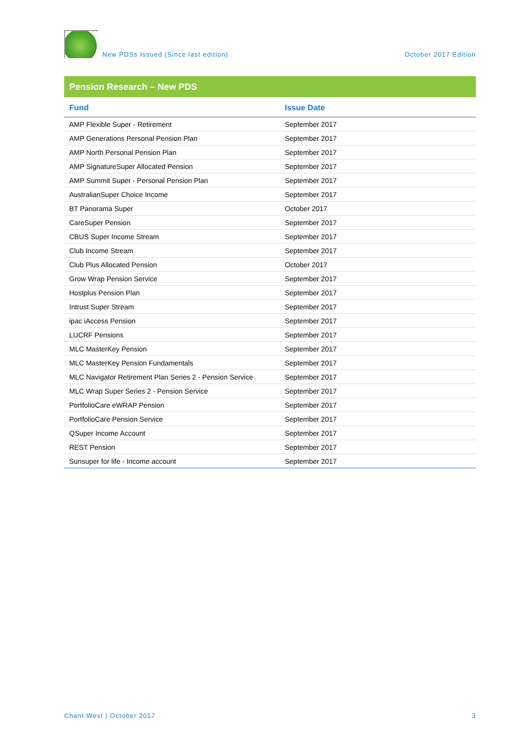New PDSs Issued (Since last edition) October 2017 Edition
Pension Research – New PDS
| Fund | Issue Date |
| --- | --- |
| AMP Flexible Super - Retirement | September 2017 |
| AMP Generations Personal Pension Plan | September 2017 |
| AMP North Personal Pension Plan | September 2017 |
| AMP SignatureSuper Allocated Pension | September 2017 |
| AMP Summit Super - Personal Pension Plan | September 2017 |
| AustralianSuper Choice Income | September 2017 |
| BT Panorama Super | October 2017 |
| CareSuper Pension | September 2017 |
| CBUS Super Income Stream | September 2017 |
| Club Income Stream | September 2017 |
| Club Plus Allocated Pension | October 2017 |
| Grow Wrap Pension Service | September 2017 |
| Hostplus Pension Plan | September 2017 |
| Intrust Super Stream | September 2017 |
| ipac iAccess Pension | September 2017 |
| LUCRF Pensions | September 2017 |
| MLC MasterKey Pension | September 2017 |
| MLC MasterKey Pension Fundamentals | September 2017 |
| MLC Navigator Retirement Plan Series 2 - Pension Service | September 2017 |
| MLC Wrap Super Series 2 - Pension Service | September 2017 |
| PortfolioCare eWRAP Pension | September 2017 |
| PortfolioCare Pension Service | September 2017 |
| QSuper Income Account | September 2017 |
| REST Pension | September 2017 |
| Sunsuper for life - Income account | September 2017 |
Chant West | October 2017 3